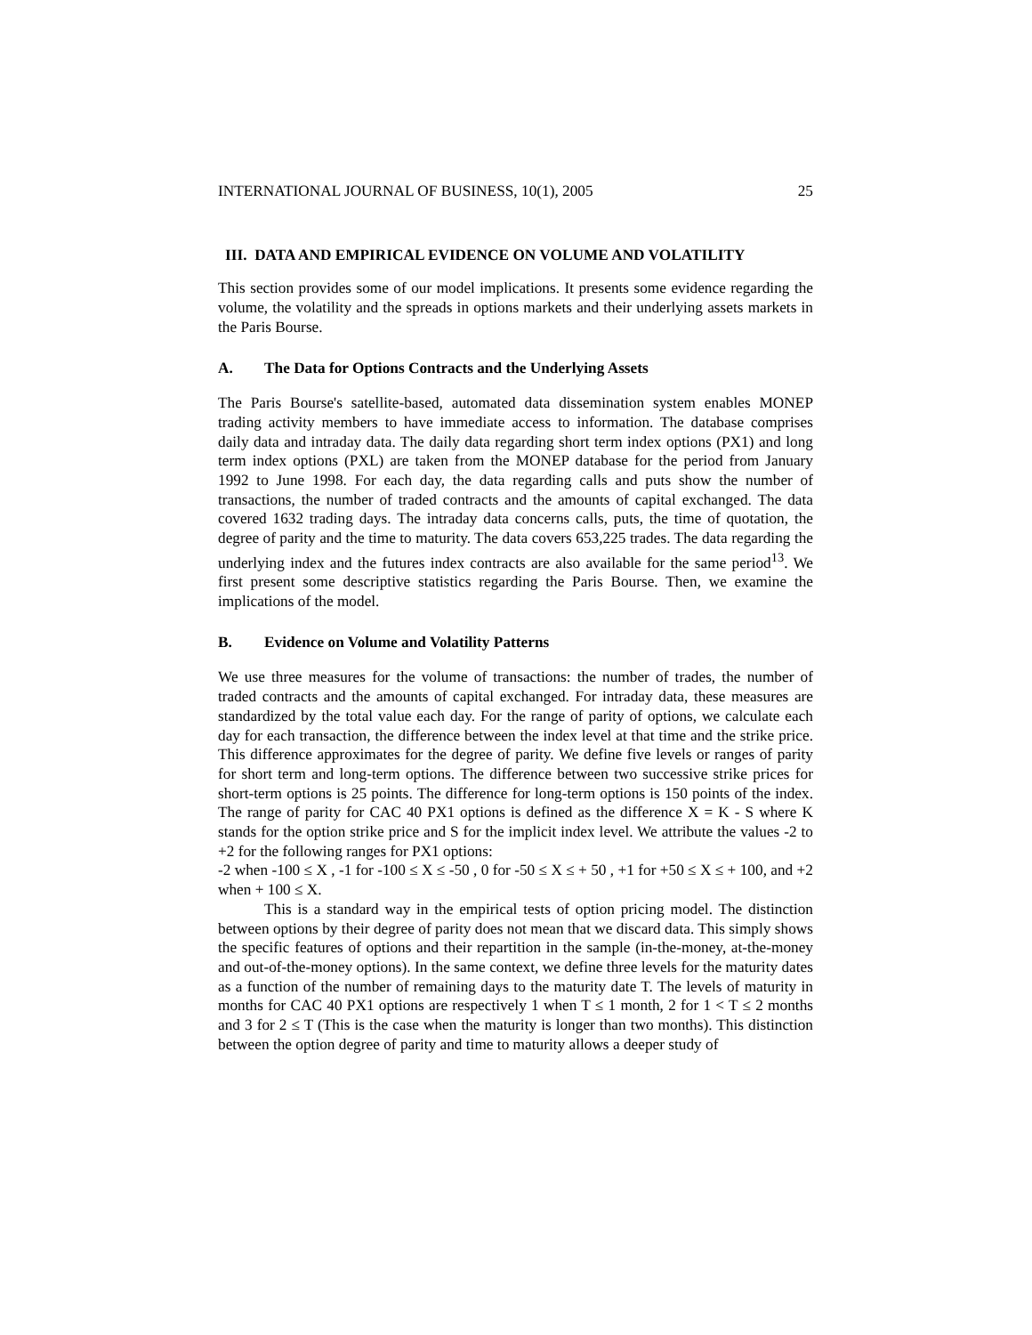INTERNATIONAL JOURNAL OF BUSINESS, 10(1), 2005 25
III. DATA AND EMPIRICAL EVIDENCE ON VOLUME AND VOLATILITY
This section provides some of our model implications. It presents some evidence regarding the volume, the volatility and the spreads in options markets and their underlying assets markets in the Paris Bourse.
A. The Data for Options Contracts and the Underlying Assets
The Paris Bourse's satellite-based, automated data dissemination system enables MONEP trading activity members to have immediate access to information. The database comprises daily data and intraday data. The daily data regarding short term index options (PX1) and long term index options (PXL) are taken from the MONEP database for the period from January 1992 to June 1998. For each day, the data regarding calls and puts show the number of transactions, the number of traded contracts and the amounts of capital exchanged. The data covered 1632 trading days. The intraday data concerns calls, puts, the time of quotation, the degree of parity and the time to maturity. The data covers 653,225 trades. The data regarding the underlying index and the futures index contracts are also available for the same period<sup>13</sup>. We first present some descriptive statistics regarding the Paris Bourse. Then, we examine the implications of the model.
B. Evidence on Volume and Volatility Patterns
We use three measures for the volume of transactions: the number of trades, the number of traded contracts and the amounts of capital exchanged. For intraday data, these measures are standardized by the total value each day. For the range of parity of options, we calculate each day for each transaction, the difference between the index level at that time and the strike price. This difference approximates for the degree of parity. We define five levels or ranges of parity for short term and long-term options. The difference between two successive strike prices for short-term options is 25 points. The difference for long-term options is 150 points of the index. The range of parity for CAC 40 PX1 options is defined as the difference X = K - S where K stands for the option strike price and S for the implicit index level. We attribute the values -2 to +2 for the following ranges for PX1 options:
-2 when -100 ≤ X , -1 for -100 ≤ X ≤ -50 , 0 for -50 ≤ X ≤ + 50 , +1 for +50 ≤ X ≤ + 100, and +2 when + 100 ≤ X.
This is a standard way in the empirical tests of option pricing model. The distinction between options by their degree of parity does not mean that we discard data. This simply shows the specific features of options and their repartition in the sample (in-the-money, at-the-money and out-of-the-money options). In the same context, we define three levels for the maturity dates as a function of the number of remaining days to the maturity date T. The levels of maturity in months for CAC 40 PX1 options are respectively 1 when T ≤ 1 month, 2 for 1 < T ≤ 2 months and 3 for 2 ≤ T (This is the case when the maturity is longer than two months). This distinction between the option degree of parity and time to maturity allows a deeper study of